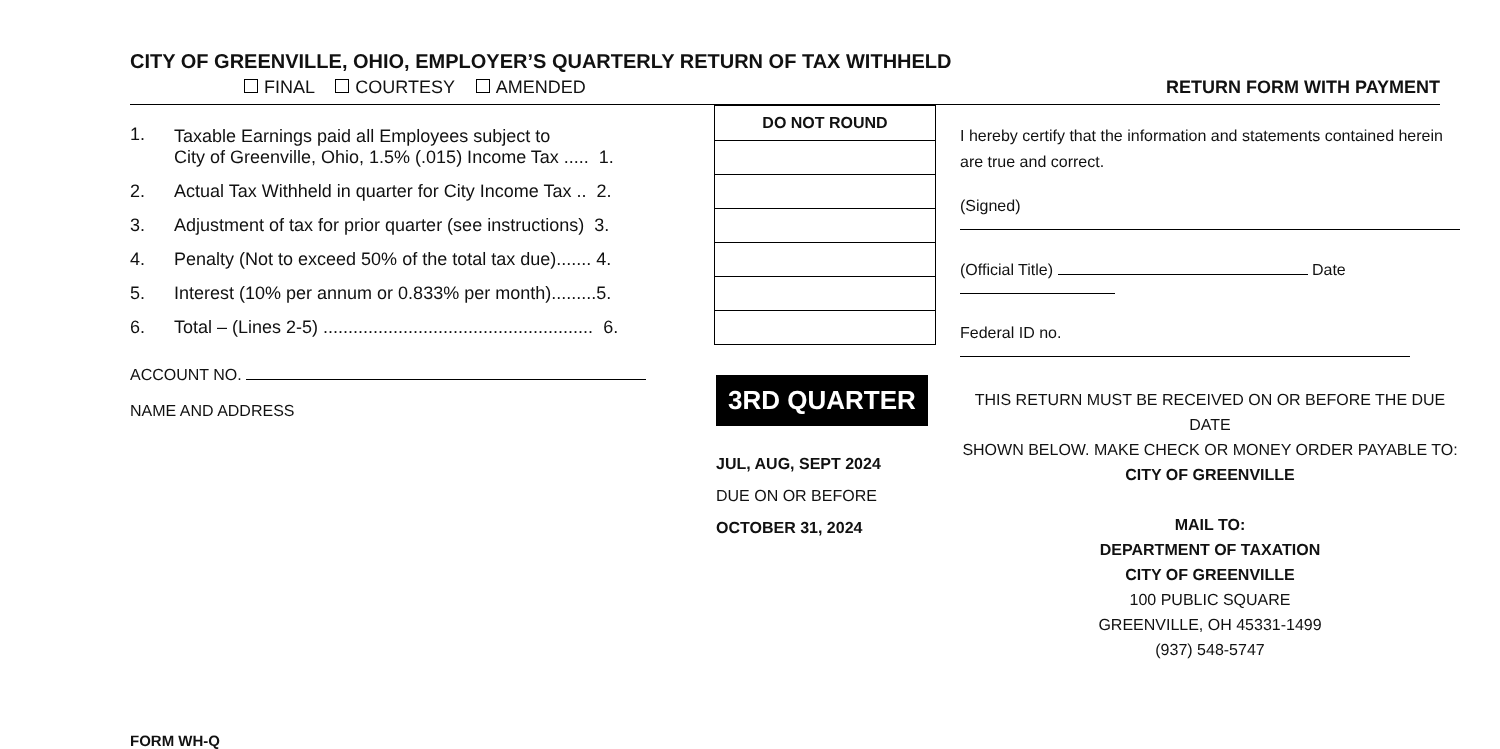CITY OF GREENVILLE, OHIO, EMPLOYER’S QUARTERLY RETURN OF TAX WITHHELD
FINAL COURTESY AMENDED RETURN FORM WITH PAYMENT
| 1. | Taxable Earnings paid all Employees subject to City of Greenville, Ohio, 1.5% (.015) Income Tax ..... 1. | DO NOT ROUND |
| 2. | Actual Tax Withheld in quarter for City Income Tax .. 2. | |
| 3. | Adjustment of tax for prior quarter (see instructions) 3. | |
| 4. | Penalty (Not to exceed 50% of the total tax due)....... 4. | |
| 5. | Interest (10% per annum or 0.833% per month).........5. | |
| 6. | Total – (Lines 2-5) ...................................................... 6. | |
ACCOUNT NO.
NAME AND ADDRESS
3RD QUARTER
JUL, AUG, SEPT 2024
DUE ON OR BEFORE
OCTOBER 31, 2024
I hereby certify that the information and statements contained herein are true and correct.
(Signed)
(Official Title) Date
Federal ID no.
THIS RETURN MUST BE RECEIVED ON OR BEFORE THE DUE DATE
SHOWN BELOW. MAKE CHECK OR MONEY ORDER PAYABLE TO:
CITY OF GREENVILLE
MAIL TO:
DEPARTMENT OF TAXATION
CITY OF GREENVILLE
100 PUBLIC SQUARE
GREENVILLE, OH 45331-1499
(937) 548-5747
FORM WH-Q